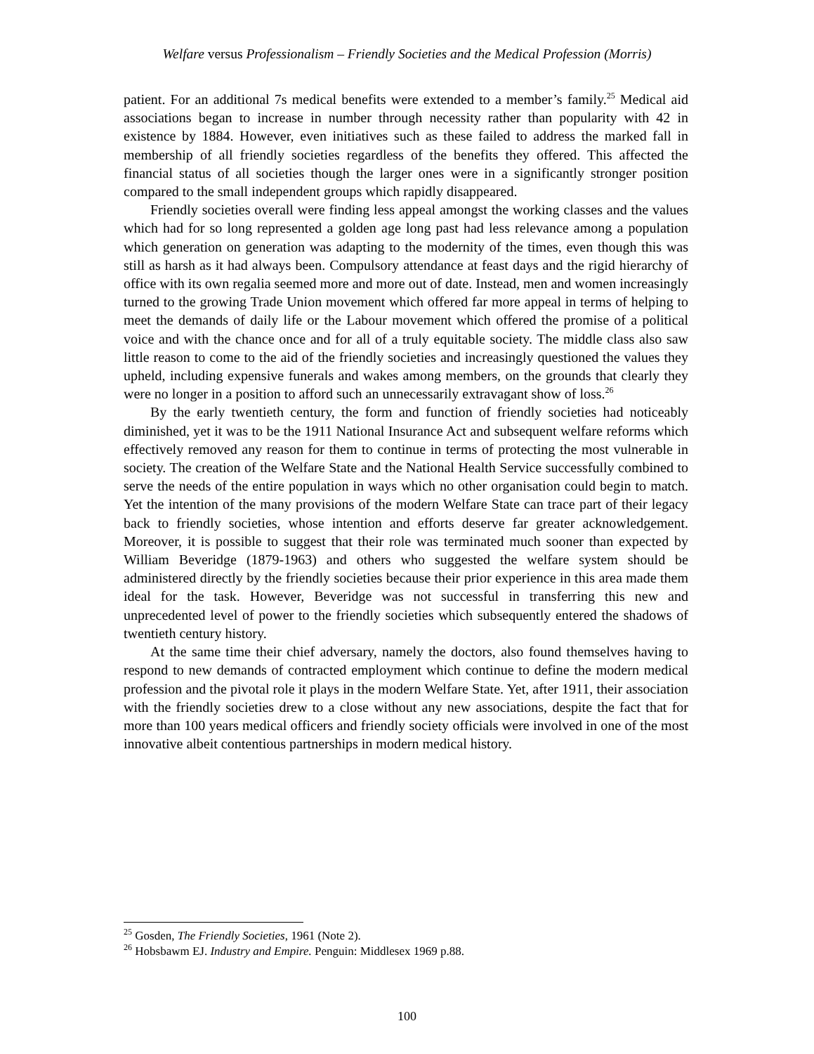Welfare versus Professionalism – Friendly Societies and the Medical Profession (Morris)
patient. For an additional 7s medical benefits were extended to a member’s family.<sup>25</sup> Medical aid associations began to increase in number through necessity rather than popularity with 42 in existence by 1884. However, even initiatives such as these failed to address the marked fall in membership of all friendly societies regardless of the benefits they offered. This affected the financial status of all societies though the larger ones were in a significantly stronger position compared to the small independent groups which rapidly disappeared.
Friendly societies overall were finding less appeal amongst the working classes and the values which had for so long represented a golden age long past had less relevance among a population which generation on generation was adapting to the modernity of the times, even though this was still as harsh as it had always been. Compulsory attendance at feast days and the rigid hierarchy of office with its own regalia seemed more and more out of date. Instead, men and women increasingly turned to the growing Trade Union movement which offered far more appeal in terms of helping to meet the demands of daily life or the Labour movement which offered the promise of a political voice and with the chance once and for all of a truly equitable society. The middle class also saw little reason to come to the aid of the friendly societies and increasingly questioned the values they upheld, including expensive funerals and wakes among members, on the grounds that clearly they were no longer in a position to afford such an unnecessarily extravagant show of loss.<sup>26</sup>
By the early twentieth century, the form and function of friendly societies had noticeably diminished, yet it was to be the 1911 National Insurance Act and subsequent welfare reforms which effectively removed any reason for them to continue in terms of protecting the most vulnerable in society. The creation of the Welfare State and the National Health Service successfully combined to serve the needs of the entire population in ways which no other organisation could begin to match. Yet the intention of the many provisions of the modern Welfare State can trace part of their legacy back to friendly societies, whose intention and efforts deserve far greater acknowledgement. Moreover, it is possible to suggest that their role was terminated much sooner than expected by William Beveridge (1879-1963) and others who suggested the welfare system should be administered directly by the friendly societies because their prior experience in this area made them ideal for the task. However, Beveridge was not successful in transferring this new and unprecedented level of power to the friendly societies which subsequently entered the shadows of twentieth century history.
At the same time their chief adversary, namely the doctors, also found themselves having to respond to new demands of contracted employment which continue to define the modern medical profession and the pivotal role it plays in the modern Welfare State. Yet, after 1911, their association with the friendly societies drew to a close without any new associations, despite the fact that for more than 100 years medical officers and friendly society officials were involved in one of the most innovative albeit contentious partnerships in modern medical history.
<sup>25</sup> Gosden, The Friendly Societies, 1961 (Note 2).
<sup>26</sup> Hobsbawm EJ. Industry and Empire. Penguin: Middlesex 1969 p.88.
100